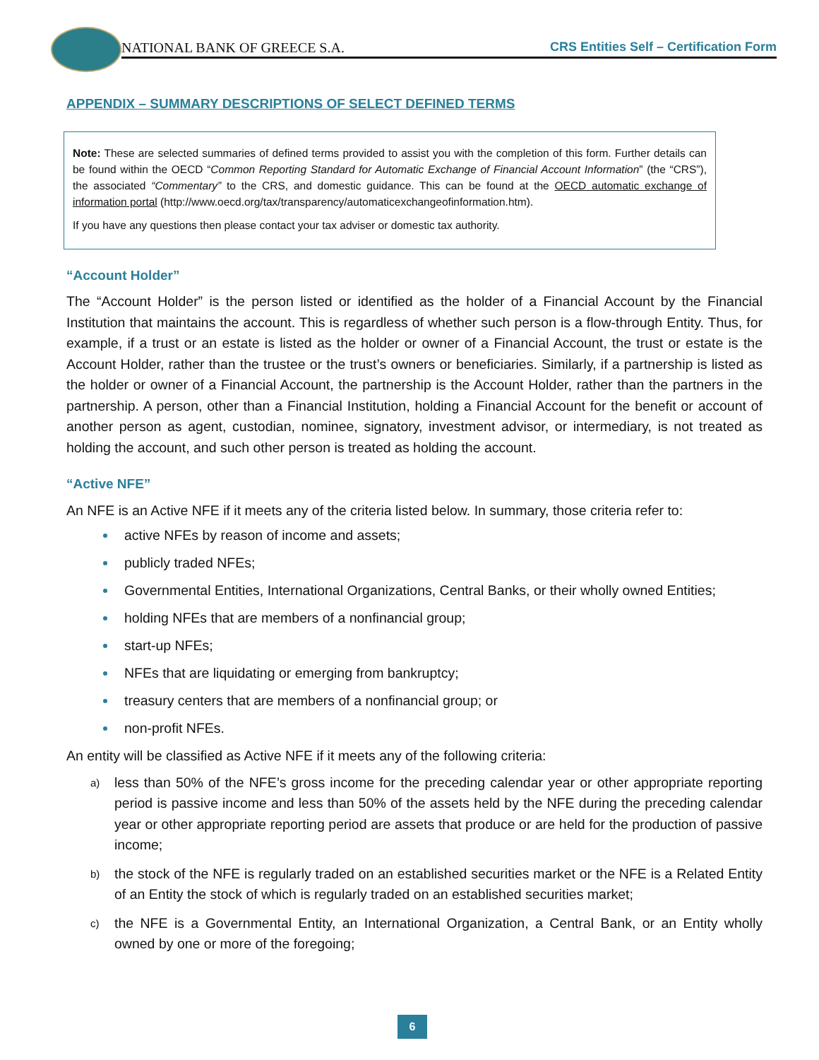NATIONAL BANK OF GREECE S.A.
CRS Entities Self – Certification Form
APPENDIX – SUMMARY DESCRIPTIONS OF SELECT DEFINED TERMS
Note: These are selected summaries of defined terms provided to assist you with the completion of this form. Further details can be found within the OECD “Common Reporting Standard for Automatic Exchange of Financial Account Information” (the “CRS”), the associated “Commentary” to the CRS, and domestic guidance. This can be found at the OECD automatic exchange of information portal (http://www.oecd.org/tax/transparency/automaticexchangeofinformation.htm).
If you have any questions then please contact your tax adviser or domestic tax authority.
“Account Holder”
The “Account Holder” is the person listed or identified as the holder of a Financial Account by the Financial Institution that maintains the account. This is regardless of whether such person is a flow-through Entity. Thus, for example, if a trust or an estate is listed as the holder or owner of a Financial Account, the trust or estate is the Account Holder, rather than the trustee or the trust’s owners or beneficiaries. Similarly, if a partnership is listed as the holder or owner of a Financial Account, the partnership is the Account Holder, rather than the partners in the partnership. A person, other than a Financial Institution, holding a Financial Account for the benefit or account of another person as agent, custodian, nominee, signatory, investment advisor, or intermediary, is not treated as holding the account, and such other person is treated as holding the account.
“Active NFE”
An NFE is an Active NFE if it meets any of the criteria listed below. In summary, those criteria refer to:
active NFEs by reason of income and assets;
publicly traded NFEs;
Governmental Entities, International Organizations, Central Banks, or their wholly owned Entities;
holding NFEs that are members of a nonfinancial group;
start-up NFEs;
NFEs that are liquidating or emerging from bankruptcy;
treasury centers that are members of a nonfinancial group; or
non-profit NFEs.
An entity will be classified as Active NFE if it meets any of the following criteria:
a) less than 50% of the NFE’s gross income for the preceding calendar year or other appropriate reporting period is passive income and less than 50% of the assets held by the NFE during the preceding calendar year or other appropriate reporting period are assets that produce or are held for the production of passive income;
b) the stock of the NFE is regularly traded on an established securities market or the NFE is a Related Entity of an Entity the stock of which is regularly traded on an established securities market;
c) the NFE is a Governmental Entity, an International Organization, a Central Bank, or an Entity wholly owned by one or more of the foregoing;
6